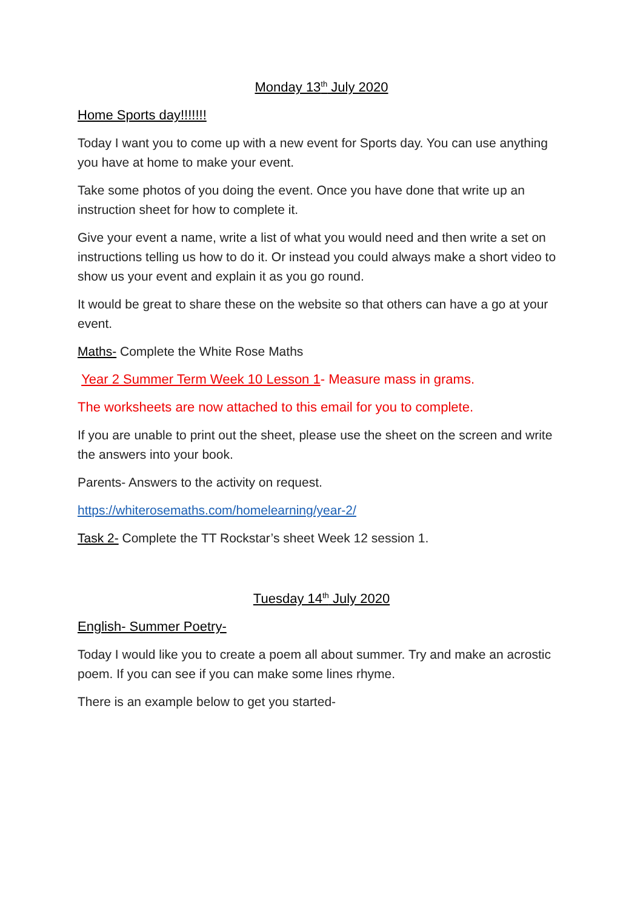Monday 13<sup>th</sup> July 2020
Home Sports day!!!!!!!
Today I want you to come up with a new event for Sports day. You can use anything you have at home to make your event.
Take some photos of you doing the event. Once you have done that write up an instruction sheet for how to complete it.
Give your event a name, write a list of what you would need and then write a set on instructions telling us how to do it. Or instead you could always make a short video to show us your event and explain it as you go round.
It would be great to share these on the website so that others can have a go at your event.
Maths- Complete the White Rose Maths
Year 2 Summer Term Week 10 Lesson 1- Measure mass in grams.
The worksheets are now attached to this email for you to complete.
If you are unable to print out the sheet, please use the sheet on the screen and write the answers into your book.
Parents- Answers to the activity on request.
https://whiterosemaths.com/homelearning/year-2/
Task 2- Complete the TT Rockstar’s sheet Week 12 session 1.
Tuesday 14<sup>th</sup> July 2020
English- Summer Poetry-
Today I would like you to create a poem all about summer. Try and make an acrostic poem. If you can see if you can make some lines rhyme.
There is an example below to get you started-